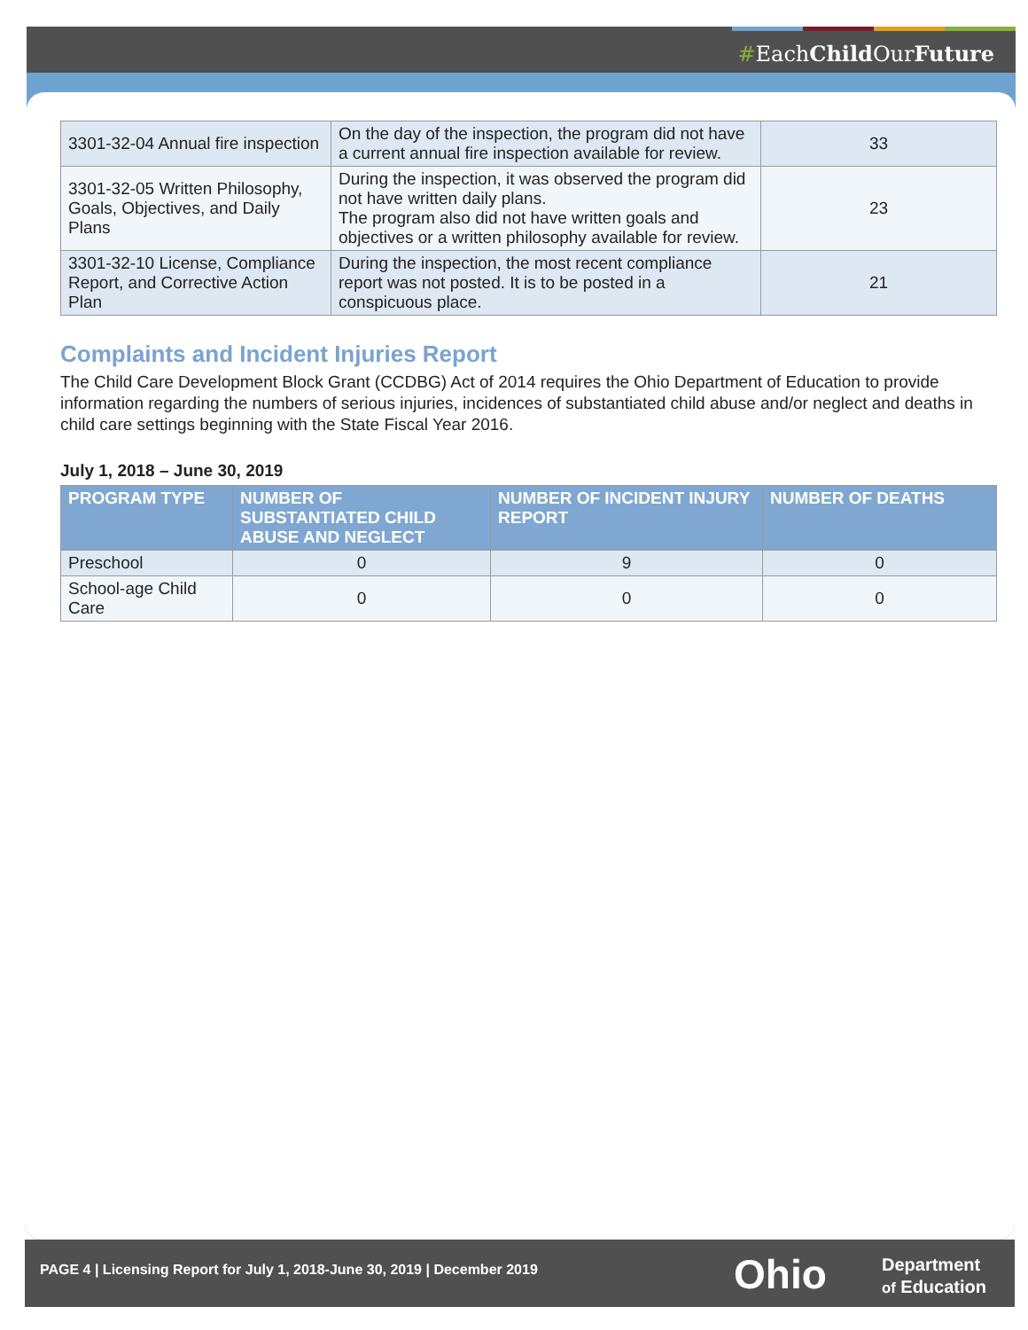#EachChild OurFuture
| 3301-32-04 Annual fire inspection | On the day of the inspection, the program did not have a current annual fire inspection available for review. | 33 |
| 3301-32-05 Written Philosophy, Goals, Objectives, and Daily Plans | During the inspection, it was observed the program did not have written daily plans. The program also did not have written goals and objectives or a written philosophy available for review. | 23 |
| 3301-32-10 License, Compliance Report, and Corrective Action Plan | During the inspection, the most recent compliance report was not posted. It is to be posted in a conspicuous place. | 21 |
Complaints and Incident Injuries Report
The Child Care Development Block Grant (CCDBG) Act of 2014 requires the Ohio Department of Education to provide information regarding the numbers of serious injuries, incidences of substantiated child abuse and/or neglect and deaths in child care settings beginning with the State Fiscal Year 2016.
July 1, 2018 – June 30, 2019
| PROGRAM TYPE | NUMBER OF SUBSTANTIATED CHILD ABUSE AND NEGLECT | NUMBER OF INCIDENT INJURY REPORT | NUMBER OF DEATHS |
| --- | --- | --- | --- |
| Preschool | 0 | 9 | 0 |
| School-age Child Care | 0 | 0 | 0 |
PAGE 4 | Licensing Report for July 1, 2018-June 30, 2019 | December 2019
Ohio
Department
of Education